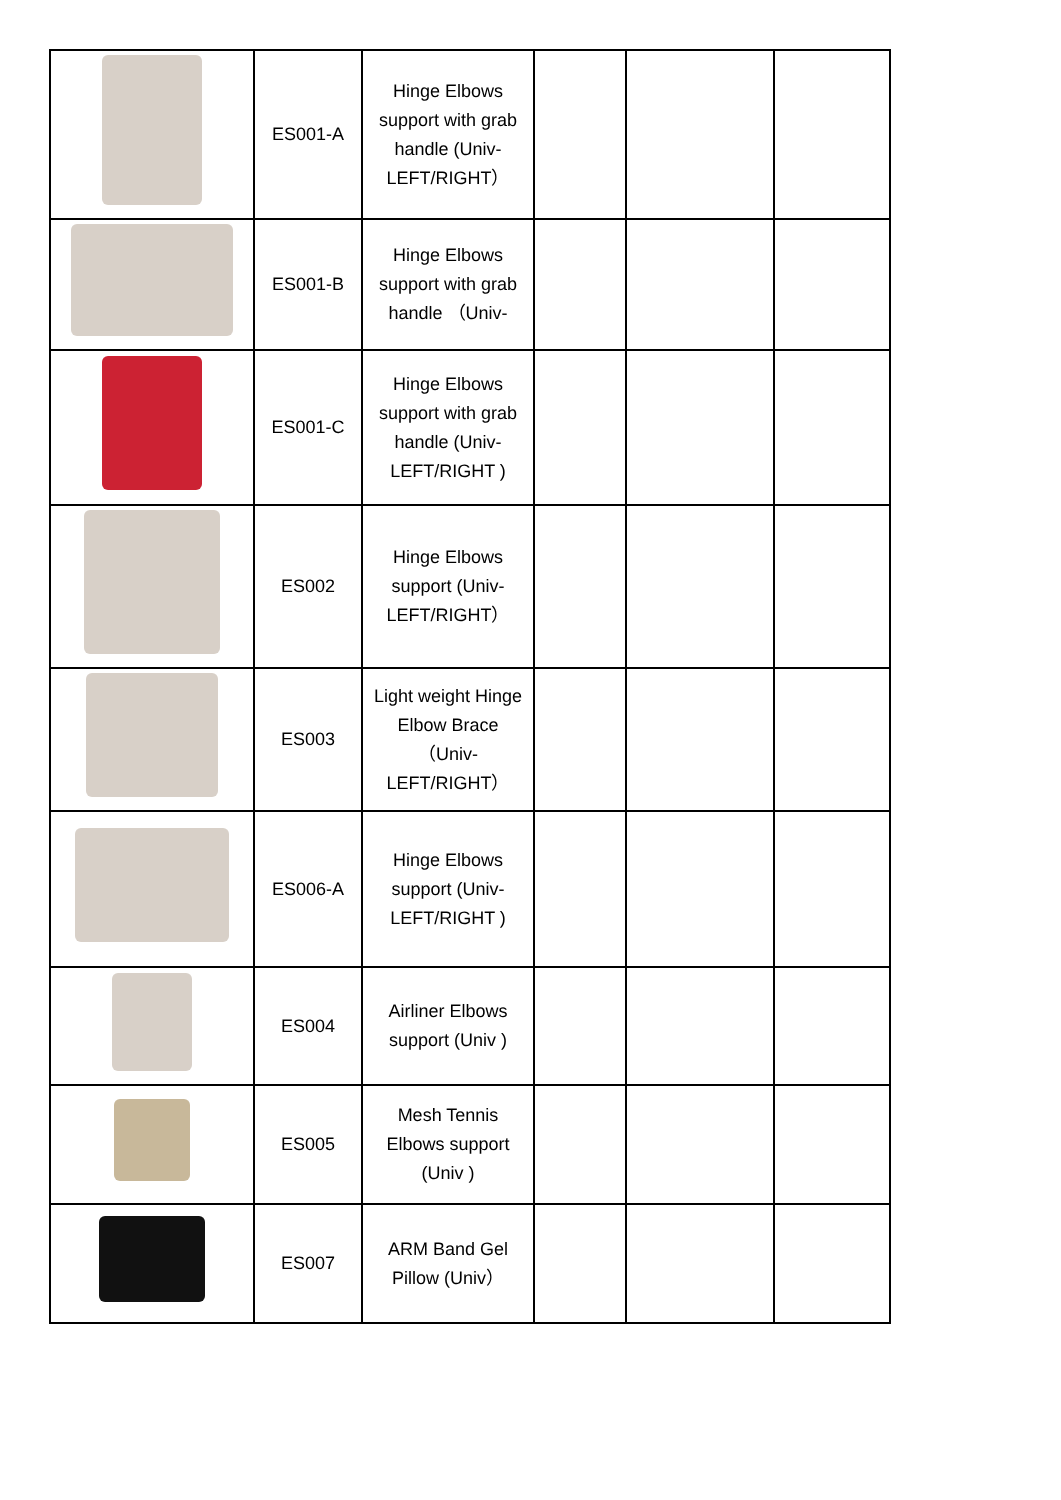| | ES001-A | Hinge Elbows support with grab handle (Univ-LEFT/RIGHT） | | | |
| | ES001-B | Hinge Elbows support with grab handle （Univ- | | | |
| | ES001-C | Hinge Elbows support with grab handle (Univ-LEFT/RIGHT ) | | | |
| | ES002 | Hinge Elbows support (Univ-LEFT/RIGHT） | | | |
| | ES003 | Light weight Hinge Elbow Brace （Univ-LEFT/RIGHT） | | | |
| | ES006-A | Hinge Elbows support (Univ-LEFT/RIGHT ) | | | |
| | ES004 | Airliner Elbows support (Univ ) | | | |
| | ES005 | Mesh Tennis Elbows support (Univ ) | | | |
| | ES007 | ARM Band Gel Pillow (Univ） | | | |